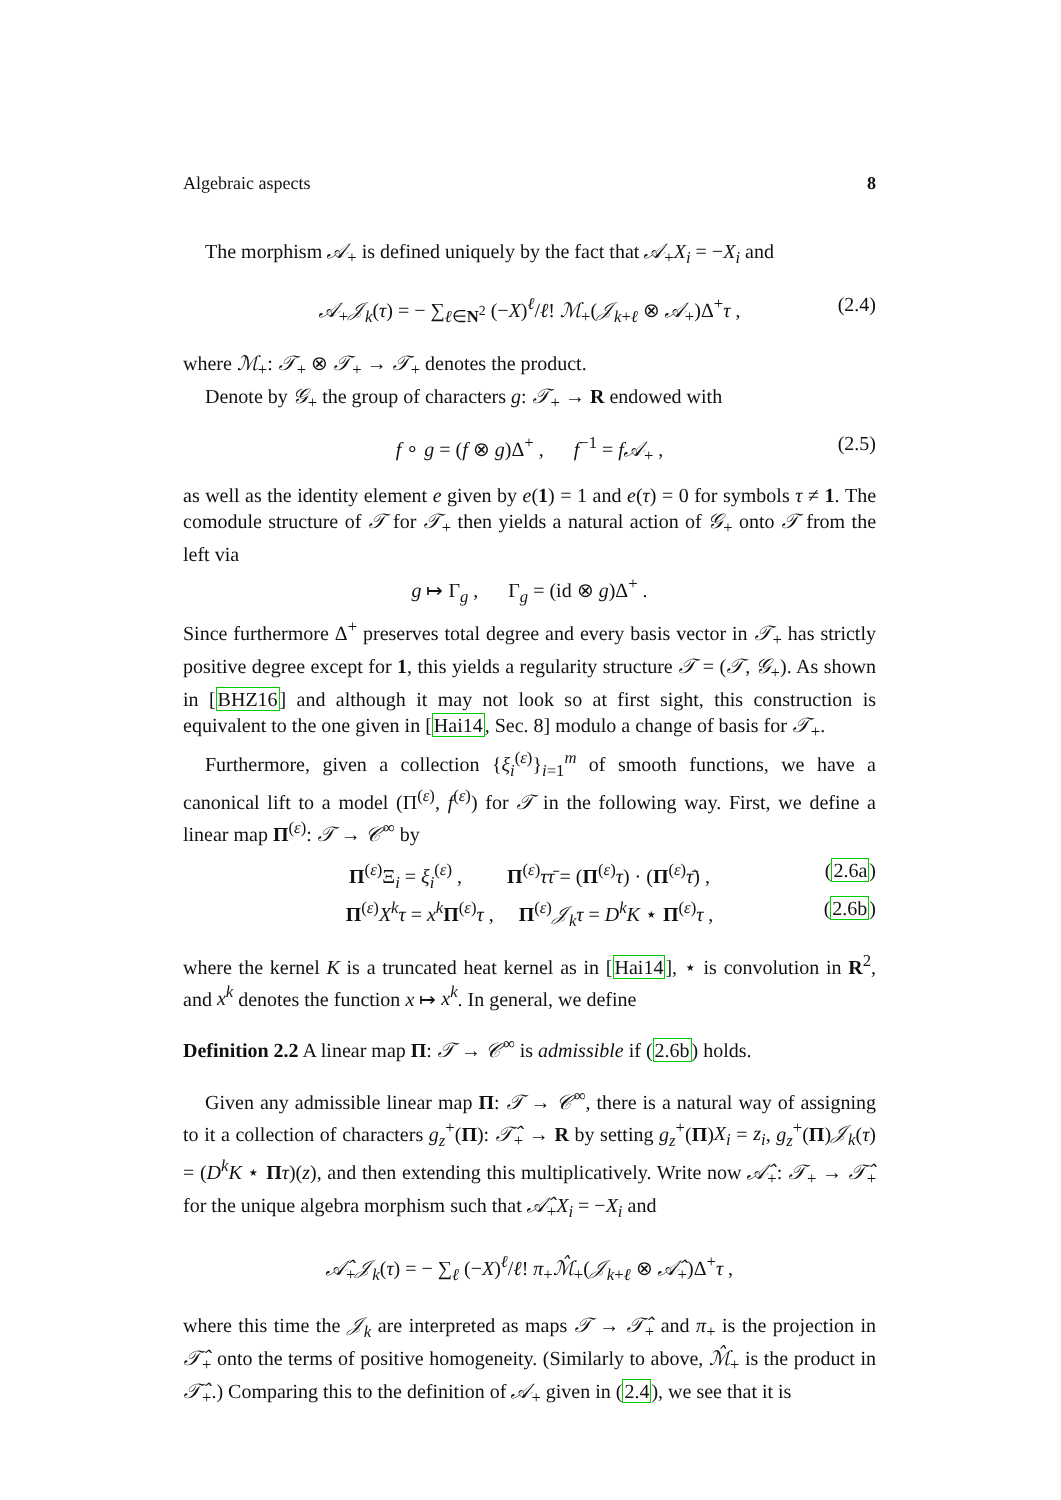Algebraic aspects 8
The morphism 𝒜<sub>+</sub> is defined uniquely by the fact that 𝒜<sub>+</sub>X<sub>i</sub> = −X<sub>i</sub> and
𝒜<sub>+</sub>𝒥<sub>k</sub>(τ) = − ∑<sub>ℓ∈N<sup>2</sup></sub> (−X)<sup>ℓ</sup>/ℓ! ℳ<sub>+</sub>(𝒥<sub>k+ℓ</sub> ⊗ 𝒜<sub>+</sub>)Δ<sup>+</sup>τ , (2.4)
where ℳ<sub>+</sub>: 𝒯<sub>+</sub> ⊗ 𝒯<sub>+</sub> → 𝒯<sub>+</sub> denotes the product.
Denote by 𝒢<sub>+</sub> the group of characters g: 𝒯<sub>+</sub> → R endowed with
f ∘ g = (f ⊗ g)Δ<sup>+</sup> , f<sup>−1</sup> = f𝒜<sub>+</sub> , (2.5)
as well as the identity element e given by e(1) = 1 and e(τ) = 0 for symbols τ ≠ 1. The comodule structure of 𝒯 for 𝒯<sub>+</sub> then yields a natural action of 𝒢<sub>+</sub> onto 𝒯 from the left via
g ↦ Γ<sub>g</sub> , Γ<sub>g</sub> = (id ⊗ g)Δ<sup>+</sup> .
Since furthermore Δ<sup>+</sup> preserves total degree and every basis vector in 𝒯<sub>+</sub> has strictly positive degree except for 1, this yields a regularity structure 𝒯 = (𝒯, 𝒢<sub>+</sub>). As shown in [BHZ16] and although it may not look so at first sight, this construction is equivalent to the one given in [Hai14, Sec. 8] modulo a change of basis for 𝒯<sub>+</sub>.
Furthermore, given a collection {ξ<sub>i</sub><sup>(ε)</sup>}<sub>i=1</sub><sup>m</sup> of smooth functions, we have a canonical lift to a model (Π<sup>(ε)</sup>, f<sup>(ε)</sup>) for 𝒯 in the following way. First, we define a linear map Π<sup>(ε)</sup>: 𝒯 → 𝒞<sup>∞</sup> by
Π<sup>(ε)</sup>Ξ<sub>i</sub> = ξ<sub>i</sub><sup>(ε)</sup> , Π<sup>(ε)</sup>ττ̄ = (Π<sup>(ε)</sup>τ) · (Π<sup>(ε)</sup>τ̄) , (2.6a)
Π<sup>(ε)</sup>X<sup>k</sup>τ = x<sup>k</sup> Π<sup>(ε)</sup>τ , Π<sup>(ε)</sup>𝒥<sub>k</sub>τ = D<sup>k</sup>K ⋆ Π<sup>(ε)</sup>τ , (2.6b)
where the kernel K is a truncated heat kernel as in [Hai14], ⋆ is convolution in R<sup>2</sup>, and x<sup>k</sup> denotes the function x ↦ x<sup>k</sup>. In general, we define
Definition 2.2 A linear map Π: 𝒯 → 𝒞<sup>∞</sup> is admissible if (2.6b) holds.
Given any admissible linear map Π: 𝒯 → 𝒞<sup>∞</sup>, there is a natural way of assigning to it a collection of characters g<sub>z</sub><sup>+</sup>(Π): 𝒯̂<sub>+</sub> → R by setting g<sub>z</sub><sup>+</sup>(Π)X<sub>i</sub> = z<sub>i</sub>, g<sub>z</sub><sup>+</sup>(Π)𝒥<sub>k</sub>(τ) = (D<sup>k</sup>K ⋆ Πτ)(z), and then extending this multiplicatively. Write now 𝒜̂<sub>+</sub>: 𝒯<sub>+</sub> → 𝒯̂<sub>+</sub> for the unique algebra morphism such that 𝒜̂<sub>+</sub>X<sub>i</sub> = −X<sub>i</sub> and
𝒜̂<sub>+</sub>𝒥<sub>k</sub>(τ) = − ∑<sub>ℓ</sub> (−X)<sup>ℓ</sup>/ℓ! π<sub>+</sub>ℳ̂<sub>+</sub>(𝒥<sub>k+ℓ</sub> ⊗ 𝒜̂<sub>+</sub>)Δ<sup>+</sup>τ ,
where this time the 𝒥<sub>k</sub> are interpreted as maps 𝒯 → 𝒯̂<sub>+</sub> and π<sub>+</sub> is the projection in 𝒯̂<sub>+</sub> onto the terms of positive homogeneity. (Similarly to above, ℳ̂<sub>+</sub> is the product in 𝒯̂<sub>+</sub>.) Comparing this to the definition of 𝒜<sub>+</sub> given in (2.4), we see that it is